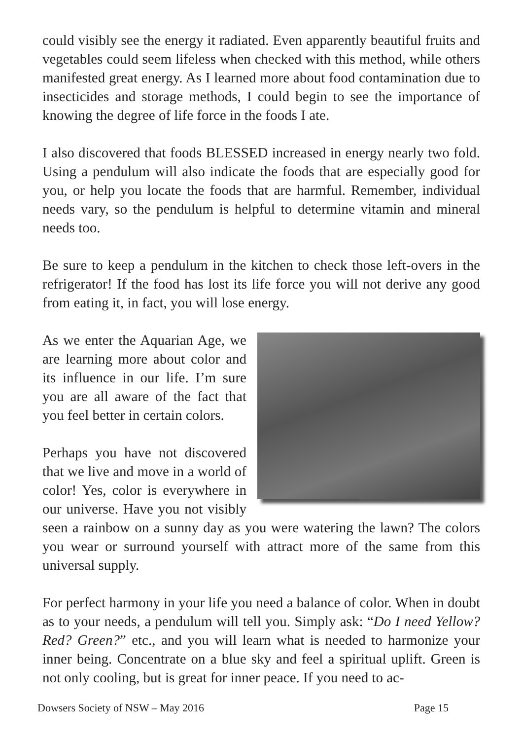could visibly see the energy it radiated. Even apparently beautiful fruits and vegetables could seem lifeless when checked with this method, while others manifested great energy. As I learned more about food contamination due to insecticides and storage methods, I could begin to see the importance of knowing the degree of life force in the foods I ate.
I also discovered that foods BLESSED increased in energy nearly two fold. Using a pendulum will also indicate the foods that are especially good for you, or help you locate the foods that are harmful. Remember, individual needs vary, so the pendulum is helpful to determine vitamin and mineral needs too.
Be sure to keep a pendulum in the kitchen to check those left-overs in the refrigerator! If the food has lost its life force you will not derive any good from eating it, in fact, you will lose energy.
As we enter the Aquarian Age, we are learning more about color and its influence in our life. I’m sure you are all aware of the fact that you feel better in certain colors.
Perhaps you have not discovered that we live and move in a world of color! Yes, color is everywhere in our universe. Have you not visibly seen a rainbow on a sunny day as you were watering the lawn? The colors you wear or surround yourself with attract more of the same from this universal supply.
For perfect harmony in your life you need a balance of color. When in doubt as to your needs, a pendulum will tell you. Simply ask: “Do I need Yellow? Red? Green?” etc., and you will learn what is needed to harmonize your inner being. Concentrate on a blue sky and feel a spiritual uplift. Green is not only cooling, but is great for inner peace. If you need to ac-
Dowsers Society of NSW – May 2016 Page 15